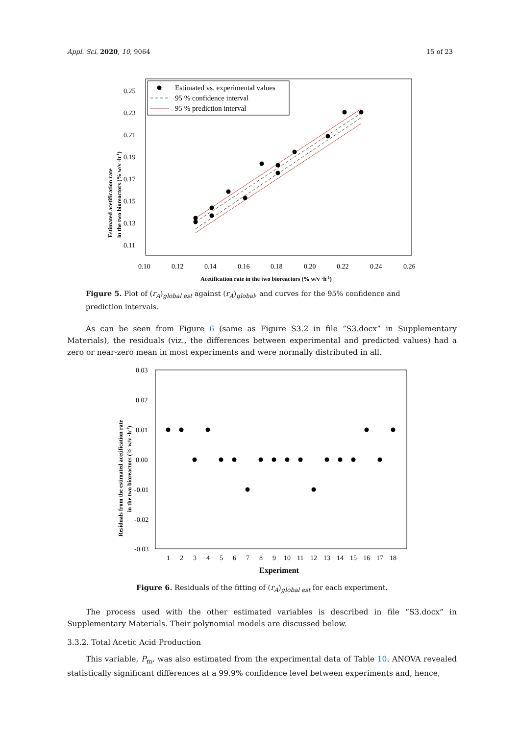Appl. Sci. 2020, 10, 9064 15 of 23
0.25
0.23
0.21
0.19
0.17
0.15
0.13
0.11
0.10
0.12
0.14
0.16
0.18
0.20
0.22
0.24
0.26
Acetification rate in the two bioreactors (% w/v ·h-1)
Estimated acetification rate
in the two bioreactors (% w/v ·h-1)
Estimated vs. experimental values
95 % confidence interval
95 % prediction interval
Figure 5. Plot of (r<sub>A</sub>)<sub>global est</sub> against (r<sub>A</sub>)<sub>global</sub>, and curves for the 95% confidence and prediction intervals.
As can be seen from Figure 6 (same as Figure S3.2 in file “S3.docx” in Supplementary Materials), the residuals (viz., the differences between experimental and predicted values) had a zero or near-zero mean in most experiments and were normally distributed in all.
0.03
0.02
0.01
0.00
-0.01
-0.02
-0.03
1
2
3
4
5
6
7
8
9
10
11
12
13
14
15
16
17
18
Experiment
Residuals from the estimated acetification rate
in the two bioreactors (% w/v ·h-1)
Figure 6. Residuals of the fitting of (r<sub>A</sub>)<sub>global est</sub> for each experiment.
The process used with the other estimated variables is described in file “S3.docx” in Supplementary Materials. Their polynomial models are discussed below.
3.3.2. Total Acetic Acid Production
This variable, P<sub>m</sub>, was also estimated from the experimental data of Table 10. ANOVA revealed statistically significant differences at a 99.9% confidence level between experiments and, hence,